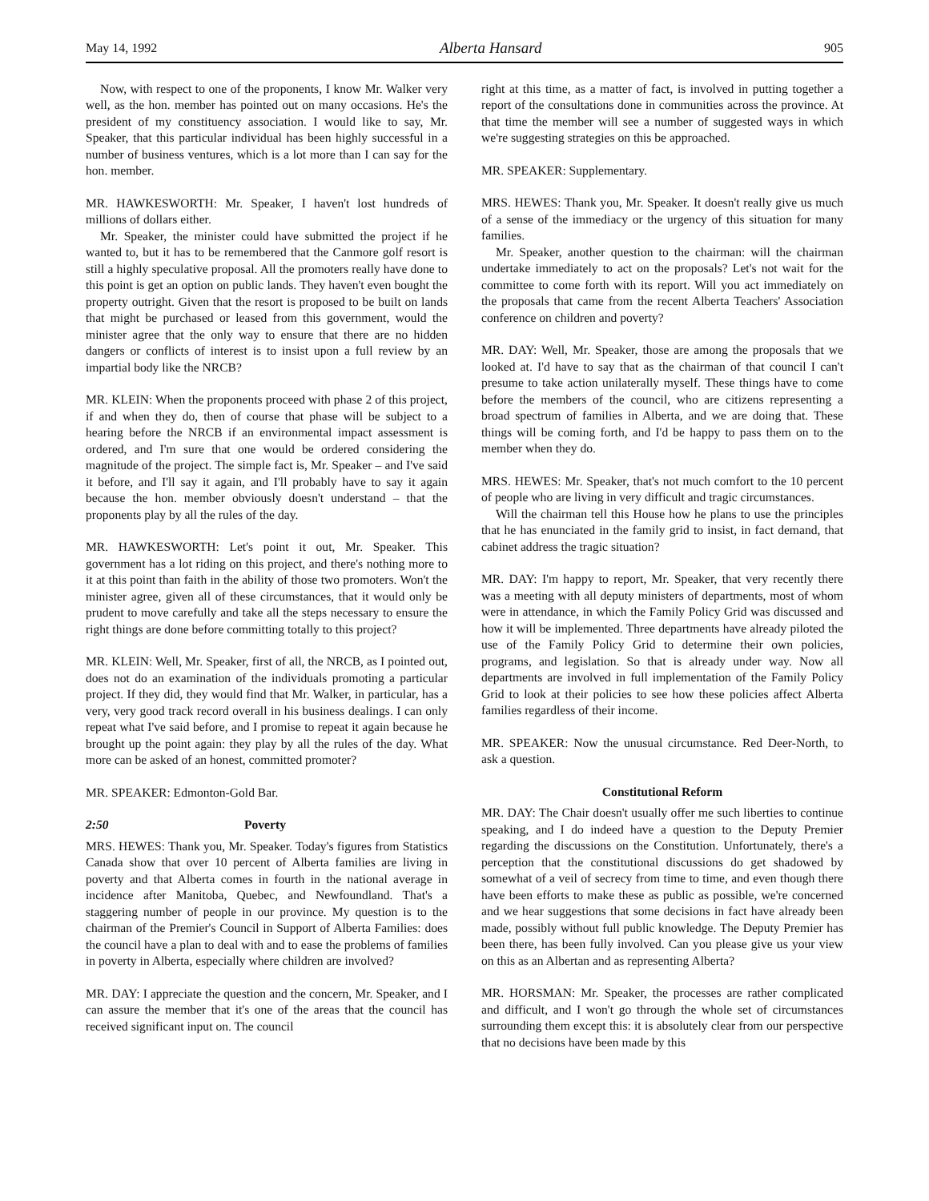May 14, 1992 Alberta Hansard 905
Now, with respect to one of the proponents, I know Mr. Walker very well, as the hon. member has pointed out on many occasions. He's the president of my constituency association. I would like to say, Mr. Speaker, that this particular individual has been highly successful in a number of business ventures, which is a lot more than I can say for the hon. member.
MR. HAWKESWORTH: Mr. Speaker, I haven't lost hundreds of millions of dollars either.
Mr. Speaker, the minister could have submitted the project if he wanted to, but it has to be remembered that the Canmore golf resort is still a highly speculative proposal. All the promoters really have done to this point is get an option on public lands. They haven't even bought the property outright. Given that the resort is proposed to be built on lands that might be purchased or leased from this government, would the minister agree that the only way to ensure that there are no hidden dangers or conflicts of interest is to insist upon a full review by an impartial body like the NRCB?
MR. KLEIN: When the proponents proceed with phase 2 of this project, if and when they do, then of course that phase will be subject to a hearing before the NRCB if an environmental impact assessment is ordered, and I'm sure that one would be ordered considering the magnitude of the project. The simple fact is, Mr. Speaker – and I've said it before, and I'll say it again, and I'll probably have to say it again because the hon. member obviously doesn't understand – that the proponents play by all the rules of the day.
MR. HAWKESWORTH: Let's point it out, Mr. Speaker. This government has a lot riding on this project, and there's nothing more to it at this point than faith in the ability of those two promoters. Won't the minister agree, given all of these circumstances, that it would only be prudent to move carefully and take all the steps necessary to ensure the right things are done before committing totally to this project?
MR. KLEIN: Well, Mr. Speaker, first of all, the NRCB, as I pointed out, does not do an examination of the individuals promoting a particular project. If they did, they would find that Mr. Walker, in particular, has a very, very good track record overall in his business dealings. I can only repeat what I've said before, and I promise to repeat it again because he brought up the point again: they play by all the rules of the day. What more can be asked of an honest, committed promoter?
MR. SPEAKER: Edmonton-Gold Bar.
2:50 Poverty
MRS. HEWES: Thank you, Mr. Speaker. Today's figures from Statistics Canada show that over 10 percent of Alberta families are living in poverty and that Alberta comes in fourth in the national average in incidence after Manitoba, Quebec, and Newfoundland. That's a staggering number of people in our province. My question is to the chairman of the Premier's Council in Support of Alberta Families: does the council have a plan to deal with and to ease the problems of families in poverty in Alberta, especially where children are involved?
MR. DAY: I appreciate the question and the concern, Mr. Speaker, and I can assure the member that it's one of the areas that the council has received significant input on. The council
right at this time, as a matter of fact, is involved in putting together a report of the consultations done in communities across the province. At that time the member will see a number of suggested ways in which we're suggesting strategies on this be approached.
MR. SPEAKER: Supplementary.
MRS. HEWES: Thank you, Mr. Speaker. It doesn't really give us much of a sense of the immediacy or the urgency of this situation for many families.
Mr. Speaker, another question to the chairman: will the chairman undertake immediately to act on the proposals? Let's not wait for the committee to come forth with its report. Will you act immediately on the proposals that came from the recent Alberta Teachers' Association conference on children and poverty?
MR. DAY: Well, Mr. Speaker, those are among the proposals that we looked at. I'd have to say that as the chairman of that council I can't presume to take action unilaterally myself. These things have to come before the members of the council, who are citizens representing a broad spectrum of families in Alberta, and we are doing that. These things will be coming forth, and I'd be happy to pass them on to the member when they do.
MRS. HEWES: Mr. Speaker, that's not much comfort to the 10 percent of people who are living in very difficult and tragic circumstances.
Will the chairman tell this House how he plans to use the principles that he has enunciated in the family grid to insist, in fact demand, that cabinet address the tragic situation?
MR. DAY: I'm happy to report, Mr. Speaker, that very recently there was a meeting with all deputy ministers of departments, most of whom were in attendance, in which the Family Policy Grid was discussed and how it will be implemented. Three departments have already piloted the use of the Family Policy Grid to determine their own policies, programs, and legislation. So that is already under way. Now all departments are involved in full implementation of the Family Policy Grid to look at their policies to see how these policies affect Alberta families regardless of their income.
MR. SPEAKER: Now the unusual circumstance. Red Deer-North, to ask a question.
Constitutional Reform
MR. DAY: The Chair doesn't usually offer me such liberties to continue speaking, and I do indeed have a question to the Deputy Premier regarding the discussions on the Constitution. Unfortunately, there's a perception that the constitutional discussions do get shadowed by somewhat of a veil of secrecy from time to time, and even though there have been efforts to make these as public as possible, we're concerned and we hear suggestions that some decisions in fact have already been made, possibly without full public knowledge. The Deputy Premier has been there, has been fully involved. Can you please give us your view on this as an Albertan and as representing Alberta?
MR. HORSMAN: Mr. Speaker, the processes are rather complicated and difficult, and I won't go through the whole set of circumstances surrounding them except this: it is absolutely clear from our perspective that no decisions have been made by this